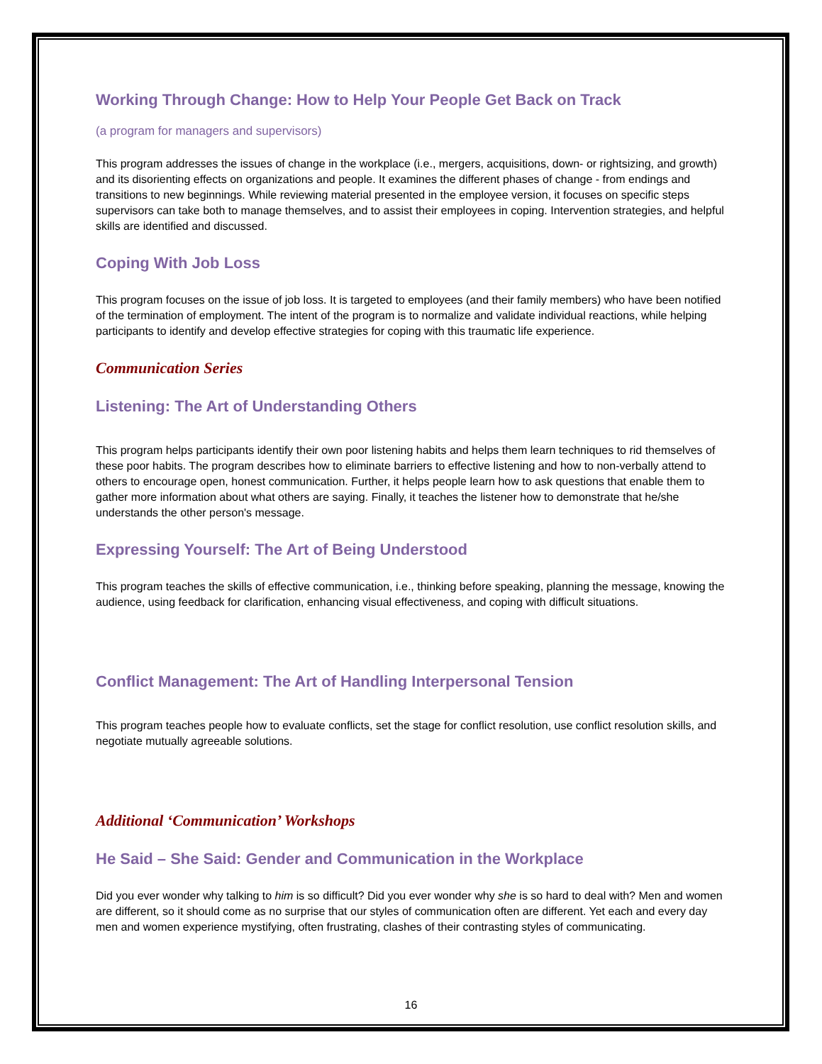Working Through Change: How to Help Your People Get Back on Track
(a program for managers and supervisors)
This program addresses the issues of change in the workplace (i.e., mergers, acquisitions, down- or rightsizing, and growth) and its disorienting effects on organizations and people. It examines the different phases of change - from endings and transitions to new beginnings. While reviewing material presented in the employee version, it focuses on specific steps supervisors can take both to manage themselves, and to assist their employees in coping. Intervention strategies, and helpful skills are identified and discussed.
Coping With Job Loss
This program focuses on the issue of job loss. It is targeted to employees (and their family members) who have been notified of the termination of employment. The intent of the program is to normalize and validate individual reactions, while helping participants to identify and develop effective strategies for coping with this traumatic life experience.
Communication Series
Listening: The Art of Understanding Others
This program helps participants identify their own poor listening habits and helps them learn techniques to rid themselves of these poor habits. The program describes how to eliminate barriers to effective listening and how to non-verbally attend to others to encourage open, honest communication. Further, it helps people learn how to ask questions that enable them to gather more information about what others are saying. Finally, it teaches the listener how to demonstrate that he/she understands the other person's message.
Expressing Yourself: The Art of Being Understood
This program teaches the skills of effective communication, i.e., thinking before speaking, planning the message, knowing the audience, using feedback for clarification, enhancing visual effectiveness, and coping with difficult situations.
Conflict Management: The Art of Handling Interpersonal Tension
This program teaches people how to evaluate conflicts, set the stage for conflict resolution, use conflict resolution skills, and negotiate mutually agreeable solutions.
Additional ‘Communication’ Workshops
He Said – She Said: Gender and Communication in the Workplace
Did you ever wonder why talking to him is so difficult? Did you ever wonder why she is so hard to deal with? Men and women are different, so it should come as no surprise that our styles of communication often are different. Yet each and every day men and women experience mystifying, often frustrating, clashes of their contrasting styles of communicating.
16